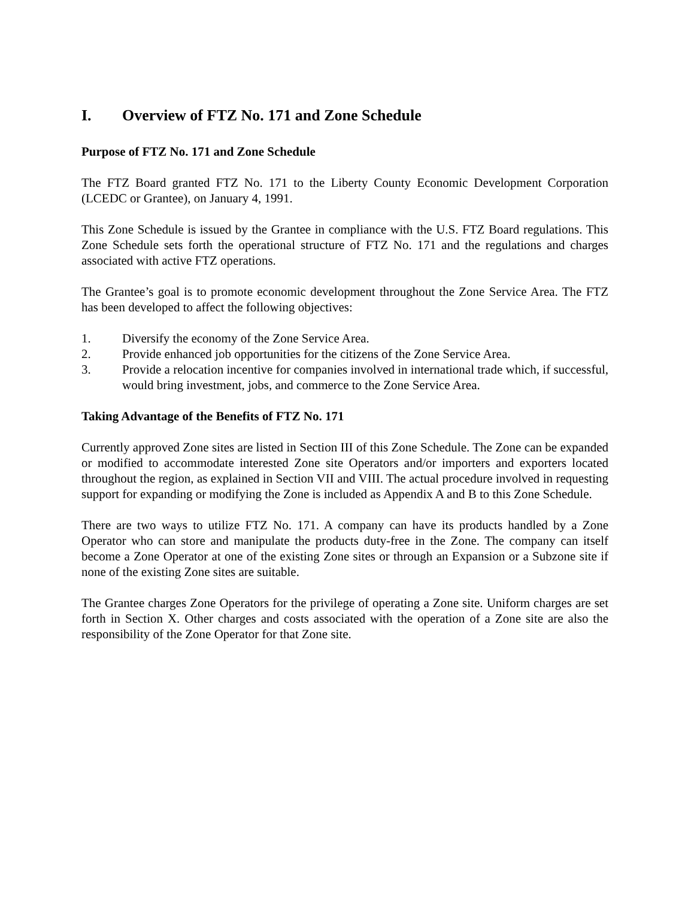I. Overview of FTZ No. 171 and Zone Schedule
Purpose of FTZ No. 171 and Zone Schedule
The FTZ Board granted FTZ No. 171 to the Liberty County Economic Development Corporation (LCEDC or Grantee), on January 4, 1991.
This Zone Schedule is issued by the Grantee in compliance with the U.S. FTZ Board regulations. This Zone Schedule sets forth the operational structure of FTZ No. 171 and the regulations and charges associated with active FTZ operations.
The Grantee’s goal is to promote economic development throughout the Zone Service Area. The FTZ has been developed to affect the following objectives:
1. Diversify the economy of the Zone Service Area.
2. Provide enhanced job opportunities for the citizens of the Zone Service Area.
3. Provide a relocation incentive for companies involved in international trade which, if successful, would bring investment, jobs, and commerce to the Zone Service Area.
Taking Advantage of the Benefits of FTZ No. 171
Currently approved Zone sites are listed in Section III of this Zone Schedule. The Zone can be expanded or modified to accommodate interested Zone site Operators and/or importers and exporters located throughout the region, as explained in Section VII and VIII. The actual procedure involved in requesting support for expanding or modifying the Zone is included as Appendix A and B to this Zone Schedule.
There are two ways to utilize FTZ No. 171. A company can have its products handled by a Zone Operator who can store and manipulate the products duty-free in the Zone. The company can itself become a Zone Operator at one of the existing Zone sites or through an Expansion or a Subzone site if none of the existing Zone sites are suitable.
The Grantee charges Zone Operators for the privilege of operating a Zone site. Uniform charges are set forth in Section X. Other charges and costs associated with the operation of a Zone site are also the responsibility of the Zone Operator for that Zone site.